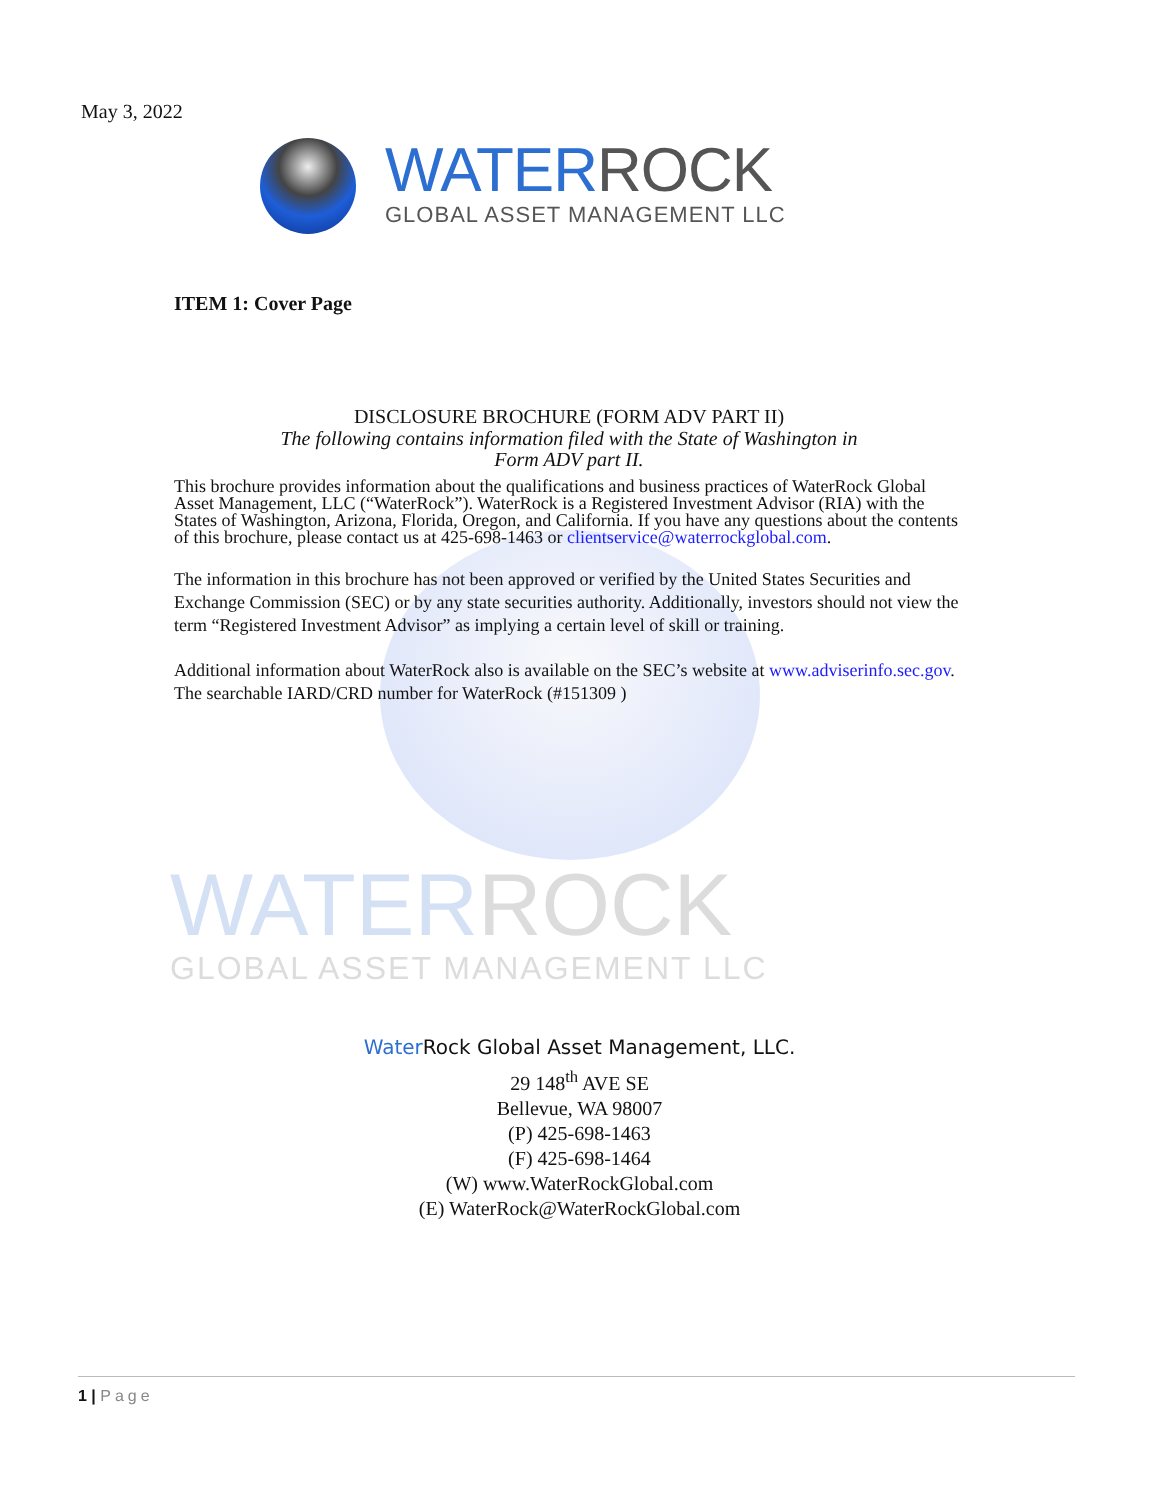May 3, 2022
WATER ROCK
GLOBAL ASSET MANAGEMENT LLC
WATER ROCK
GLOBAL ASSET MANAGEMENT LLC
ITEM 1: Cover Page
DISCLOSURE BROCHURE (FORM ADV PART II)
The following contains information filed with the State of Washington in
Form ADV part II.
This brochure provides information about the qualifications and business practices of WaterRock Global Asset Management, LLC (“WaterRock”). WaterRock is a Registered Investment Advisor (RIA) with the States of Washington, Arizona, Florida, Oregon, and California. If you have any questions about the contents of this brochure, please contact us at 425-698-1463 or clientservice@waterrockglobal.com.
The information in this brochure has not been approved or verified by the United States Securities and Exchange Commission (SEC) or by any state securities authority. Additionally, investors should not view the term “Registered Investment Advisor” as implying a certain level of skill or training.
Additional information about WaterRock also is available on the SEC’s website at www.adviserinfo.sec.gov. The searchable IARD/CRD number for WaterRock (#151309 )
Water Rock Global Asset Management, LLC.
29 148<sup>th</sup> AVE SE
Bellevue, WA 98007
(P) 425-698-1463
(F) 425-698-1464
(W) www.WaterRockGlobal.com
(E) WaterRock@WaterRockGlobal.com
1 | Page